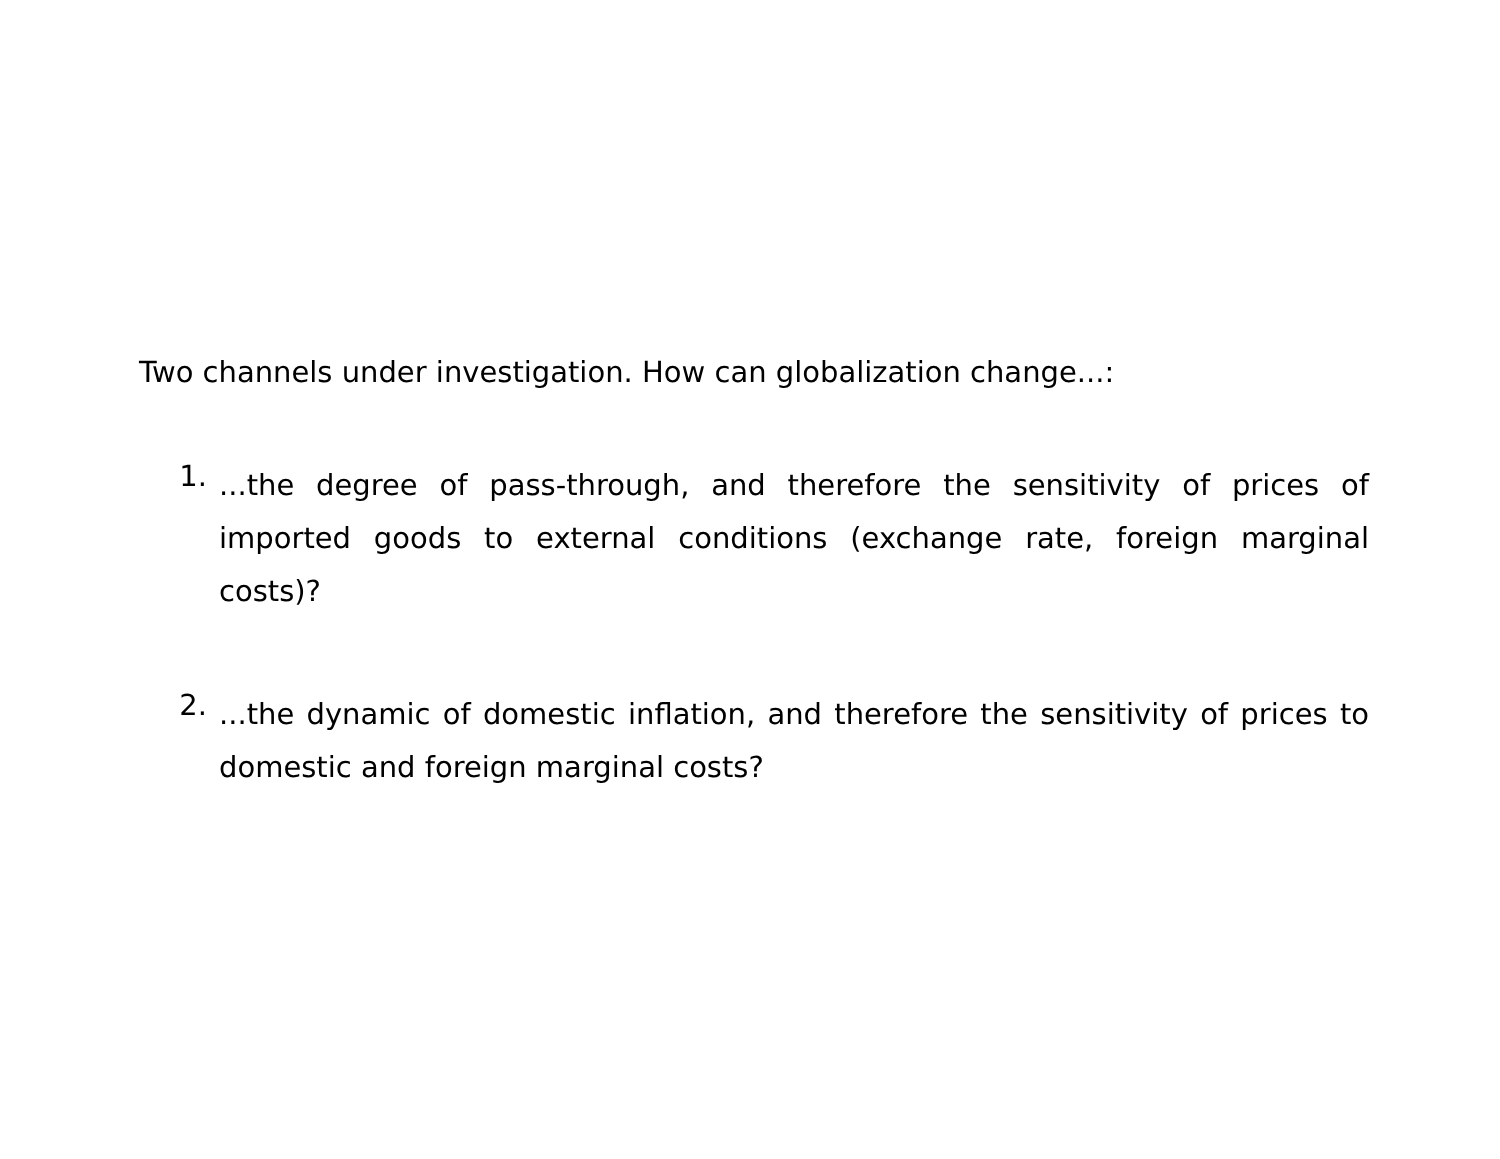Two channels under investigation. How can globalization change...:
1.
...the degree of pass-through, and therefore the sensitivity of prices of imported goods to external conditions (exchange rate, foreign marginal costs)?
2.
...the dynamic of domestic inflation, and therefore the sensitivity of prices to domestic and foreign marginal costs?